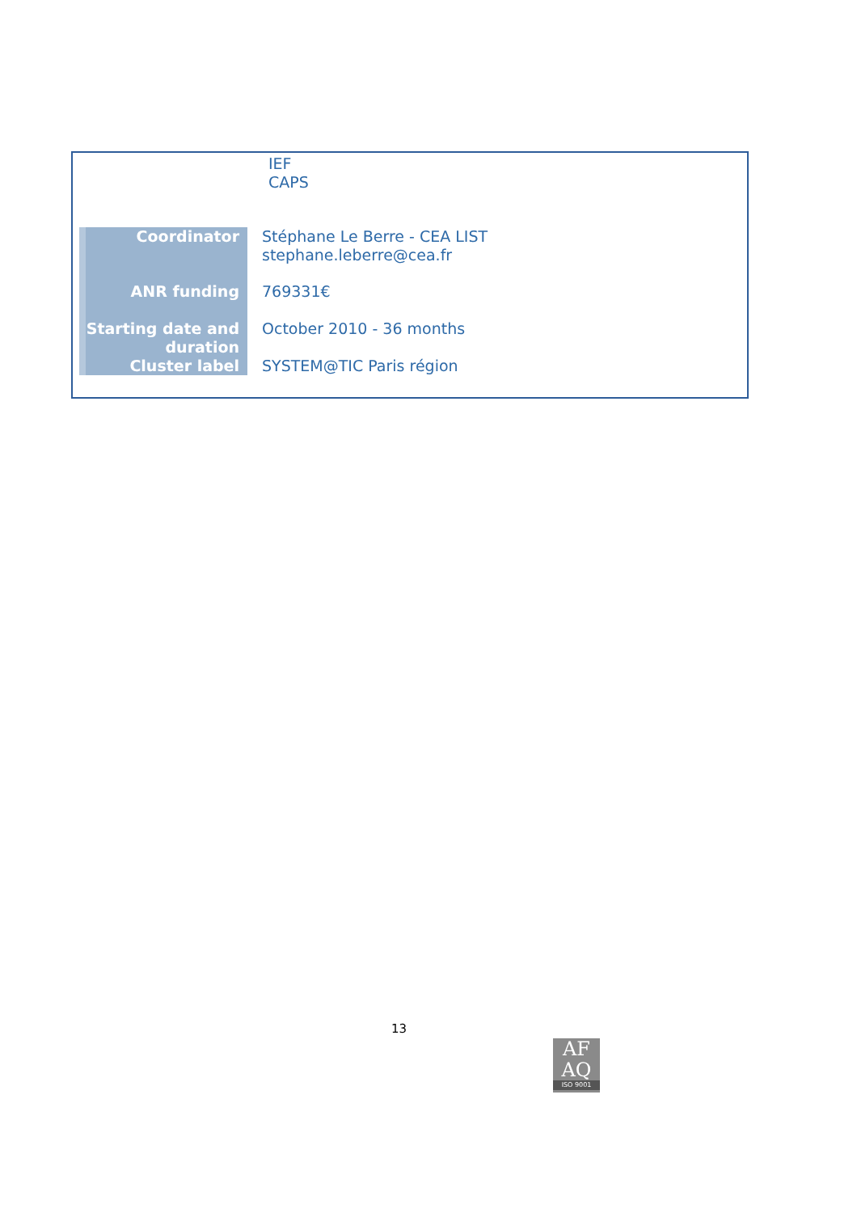| | IEF CAPS |
| Coordinator | Stéphane Le Berre - CEA LIST stephane.leberre@cea.fr |
| ANR funding | 769331€ |
| Starting date and duration | October 2010 - 36 months |
| Cluster label | SYSTEM@TIC Paris région |
13
AF
AQ
ISO 9001